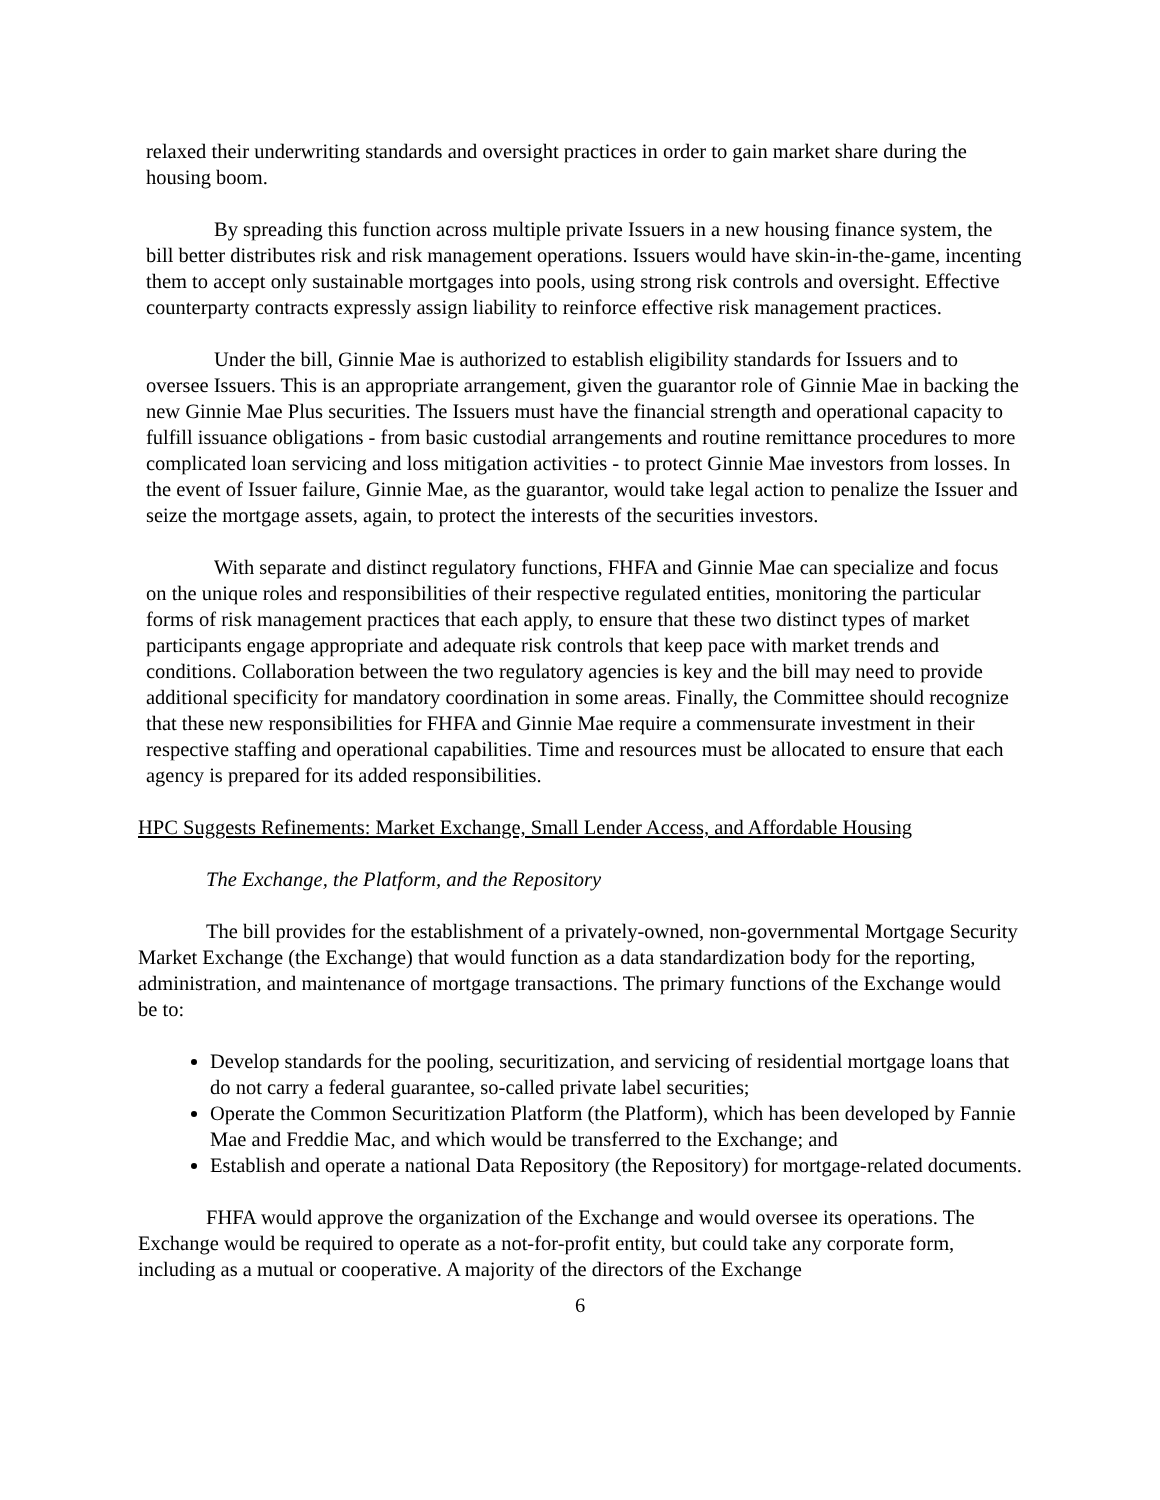relaxed their underwriting standards and oversight practices in order to gain market share during the housing boom.
By spreading this function across multiple private Issuers in a new housing finance system, the bill better distributes risk and risk management operations. Issuers would have skin-in-the-game, incenting them to accept only sustainable mortgages into pools, using strong risk controls and oversight. Effective counterparty contracts expressly assign liability to reinforce effective risk management practices.
Under the bill, Ginnie Mae is authorized to establish eligibility standards for Issuers and to oversee Issuers. This is an appropriate arrangement, given the guarantor role of Ginnie Mae in backing the new Ginnie Mae Plus securities. The Issuers must have the financial strength and operational capacity to fulfill issuance obligations - from basic custodial arrangements and routine remittance procedures to more complicated loan servicing and loss mitigation activities - to protect Ginnie Mae investors from losses. In the event of Issuer failure, Ginnie Mae, as the guarantor, would take legal action to penalize the Issuer and seize the mortgage assets, again, to protect the interests of the securities investors.
With separate and distinct regulatory functions, FHFA and Ginnie Mae can specialize and focus on the unique roles and responsibilities of their respective regulated entities, monitoring the particular forms of risk management practices that each apply, to ensure that these two distinct types of market participants engage appropriate and adequate risk controls that keep pace with market trends and conditions. Collaboration between the two regulatory agencies is key and the bill may need to provide additional specificity for mandatory coordination in some areas. Finally, the Committee should recognize that these new responsibilities for FHFA and Ginnie Mae require a commensurate investment in their respective staffing and operational capabilities. Time and resources must be allocated to ensure that each agency is prepared for its added responsibilities.
HPC Suggests Refinements: Market Exchange, Small Lender Access, and Affordable Housing
The Exchange, the Platform, and the Repository
The bill provides for the establishment of a privately-owned, non-governmental Mortgage Security Market Exchange (the Exchange) that would function as a data standardization body for the reporting, administration, and maintenance of mortgage transactions. The primary functions of the Exchange would be to:
Develop standards for the pooling, securitization, and servicing of residential mortgage loans that do not carry a federal guarantee, so-called private label securities;
Operate the Common Securitization Platform (the Platform), which has been developed by Fannie Mae and Freddie Mac, and which would be transferred to the Exchange; and
Establish and operate a national Data Repository (the Repository) for mortgage-related documents.
FHFA would approve the organization of the Exchange and would oversee its operations. The Exchange would be required to operate as a not-for-profit entity, but could take any corporate form, including as a mutual or cooperative. A majority of the directors of the Exchange
6